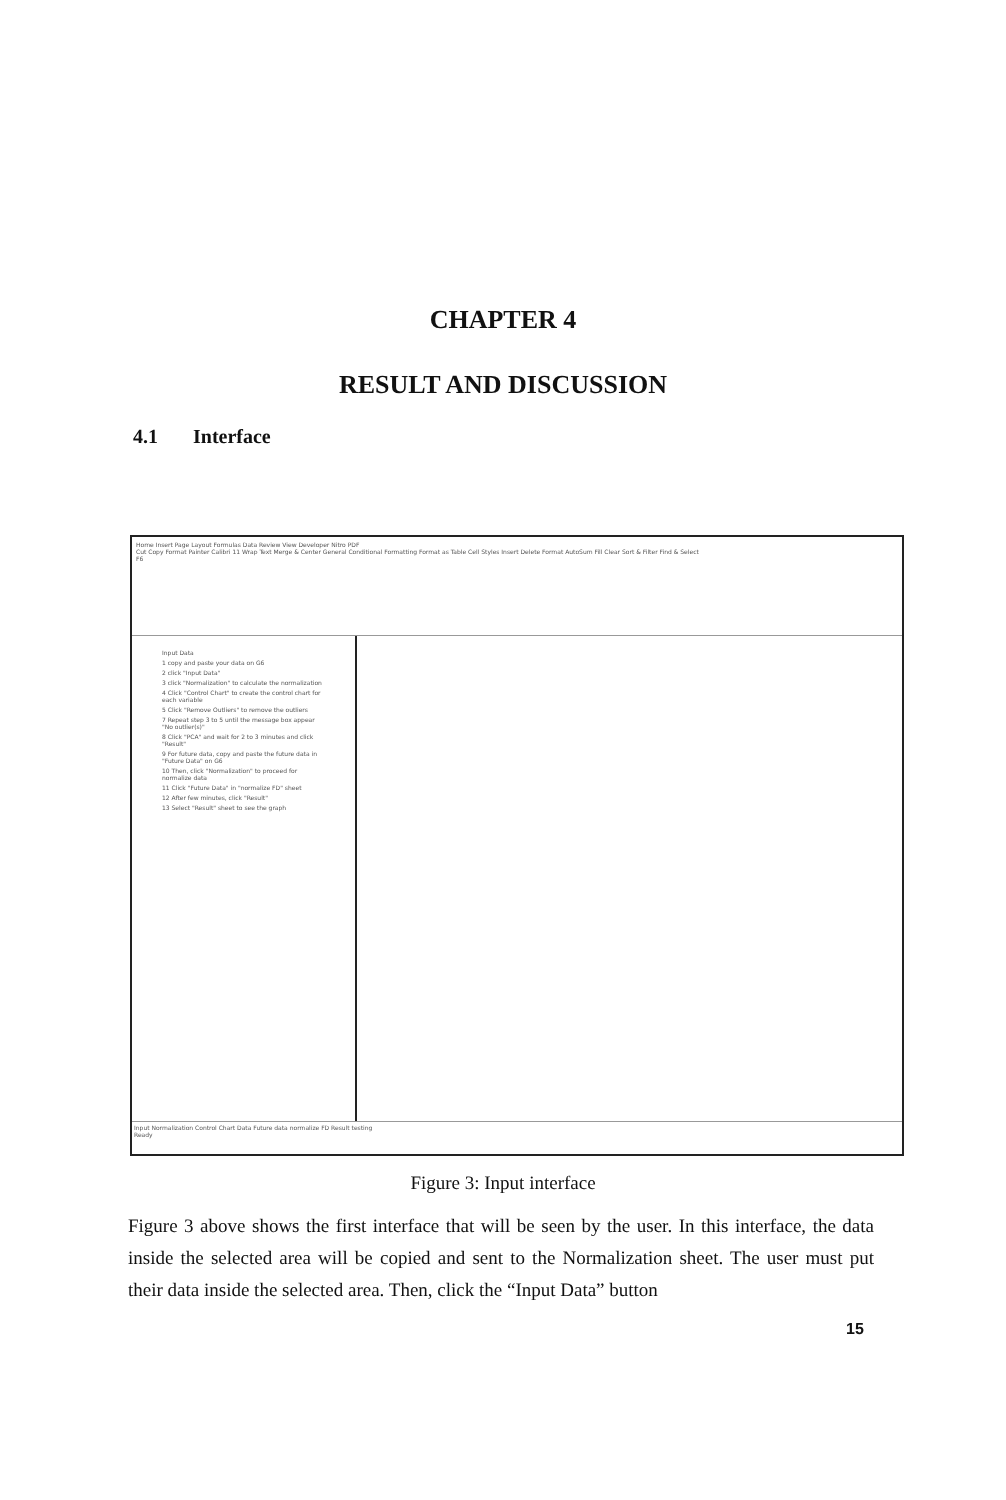CHAPTER 4
RESULT AND DISCUSSION
4.1 Interface
Home Insert Page Layout Formulas Data Review View Developer Nitro PDF
Cut Copy Format Painter Calibri 11 Wrap Text Merge & Center General Conditional Formatting Format as Table Cell Styles Insert Delete Format AutoSum Fill Clear Sort & Filter Find & Select
F6
Input Data
1 copy and paste your data on G6
2 click "Input Data"
3 click "Normalization" to calculate the normalization
4 Click "Control Chart" to create the control chart for each variable
5 Click "Remove Outliers" to remove the outliers
7 Repeat step 3 to 5 until the message box appear "No outlier(s)"
8 Click "PCA" and wait for 2 to 3 minutes and click "Result"
9 For future data, copy and paste the future data in "Future Data" on G6
10 Then, click "Normalization" to proceed for normalize data
11 Click "Future Data" in "normalize FD" sheet
12 After few minutes, click "Result"
13 Select "Result" sheet to see the graph
Input Normalization Control Chart Data Future data normalize FD Result testing
Ready
Figure 3: Input interface
Figure 3 above shows the first interface that will be seen by the user. In this interface, the data inside the selected area will be copied and sent to the Normalization sheet. The user must put their data inside the selected area. Then, click the “Input Data” button
15